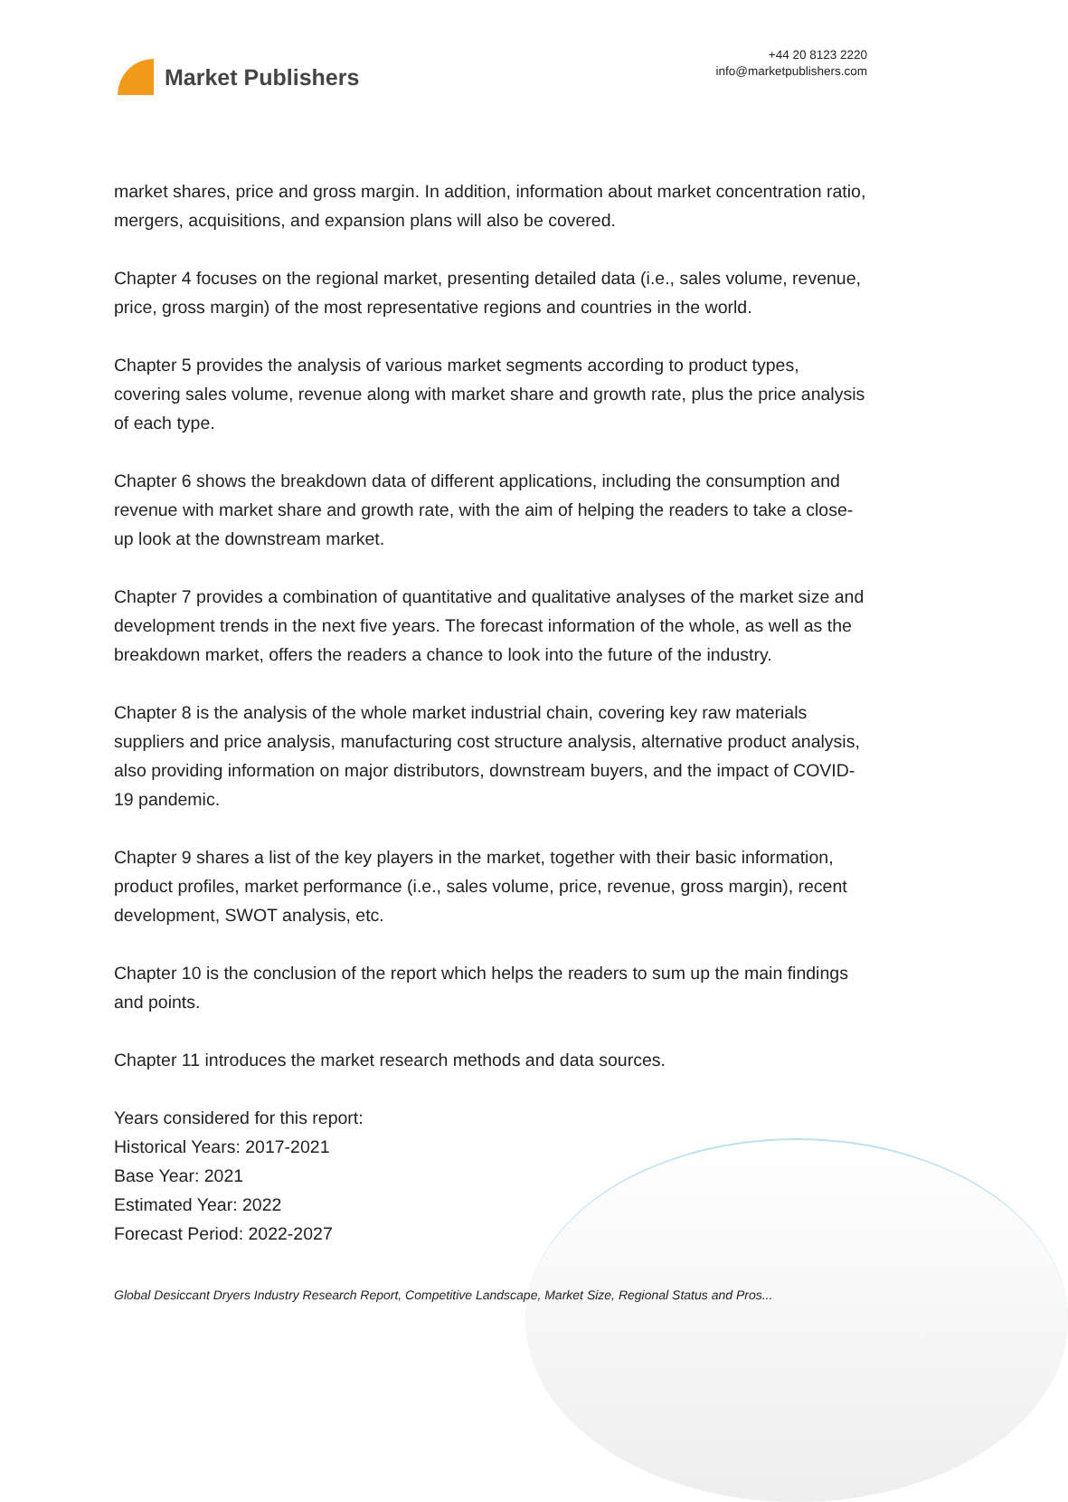Market Publishers
+44 20 8123 2220
info@marketpublishers.com
market shares, price and gross margin. In addition, information about market concentration ratio, mergers, acquisitions, and expansion plans will also be covered.
Chapter 4 focuses on the regional market, presenting detailed data (i.e., sales volume, revenue, price, gross margin) of the most representative regions and countries in the world.
Chapter 5 provides the analysis of various market segments according to product types, covering sales volume, revenue along with market share and growth rate, plus the price analysis of each type.
Chapter 6 shows the breakdown data of different applications, including the consumption and revenue with market share and growth rate, with the aim of helping the readers to take a close-up look at the downstream market.
Chapter 7 provides a combination of quantitative and qualitative analyses of the market size and development trends in the next five years. The forecast information of the whole, as well as the breakdown market, offers the readers a chance to look into the future of the industry.
Chapter 8 is the analysis of the whole market industrial chain, covering key raw materials suppliers and price analysis, manufacturing cost structure analysis, alternative product analysis, also providing information on major distributors, downstream buyers, and the impact of COVID-19 pandemic.
Chapter 9 shares a list of the key players in the market, together with their basic information, product profiles, market performance (i.e., sales volume, price, revenue, gross margin), recent development, SWOT analysis, etc.
Chapter 10 is the conclusion of the report which helps the readers to sum up the main findings and points.
Chapter 11 introduces the market research methods and data sources.
Years considered for this report:
Historical Years: 2017-2021
Base Year: 2021
Estimated Year: 2022
Forecast Period: 2022-2027
Global Desiccant Dryers Industry Research Report, Competitive Landscape, Market Size, Regional Status and Pros...